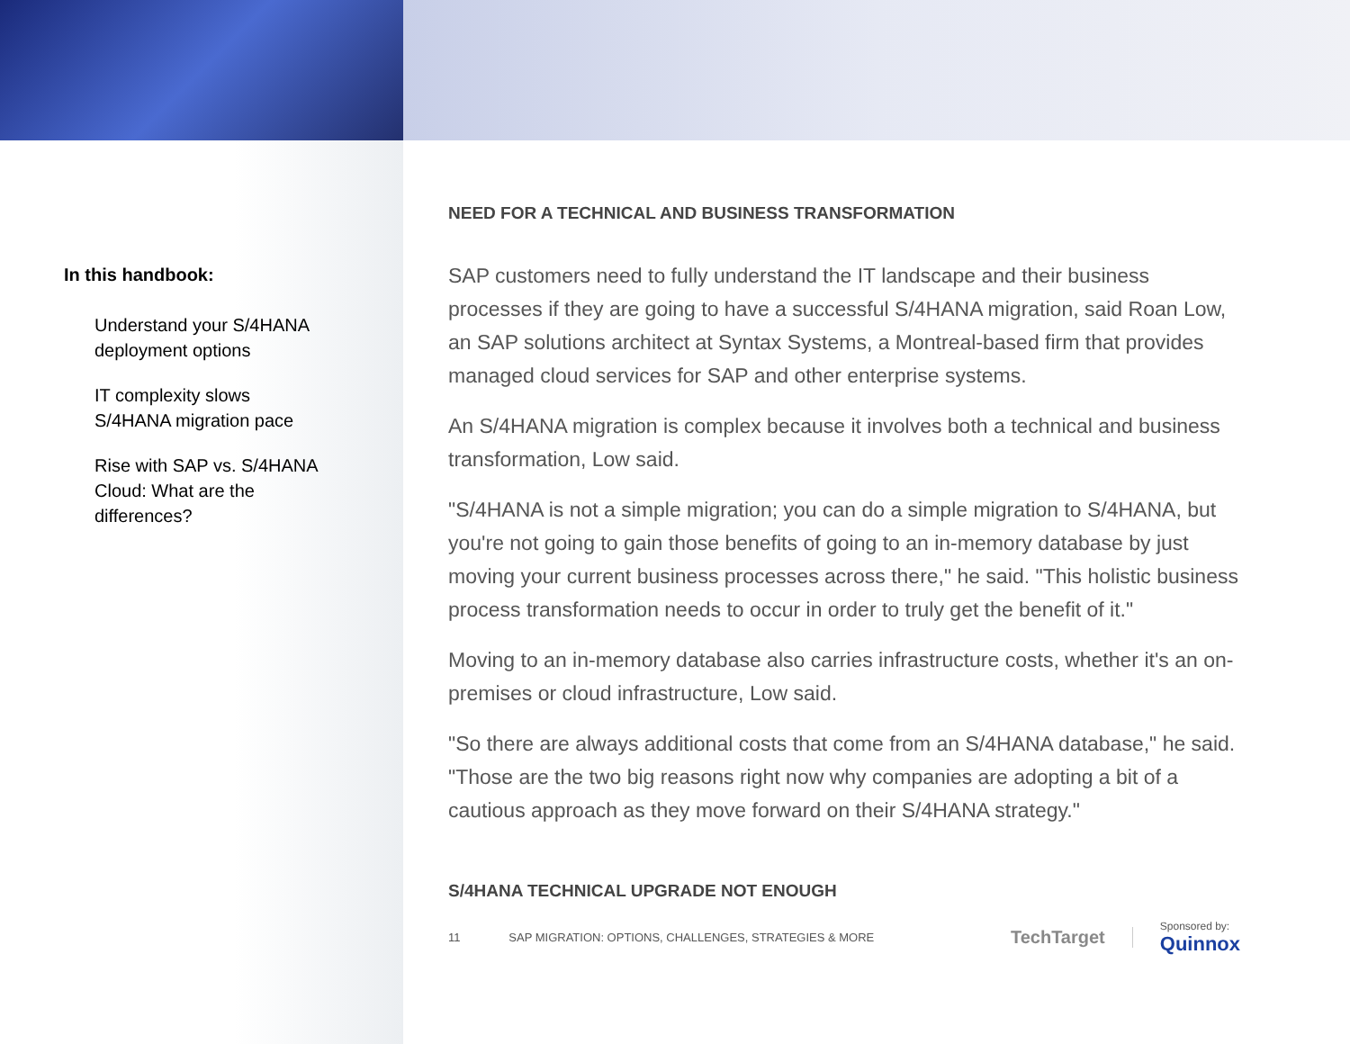In this handbook:
Understand your S/4HANA deployment options
IT complexity slows S/4HANA migration pace
Rise with SAP vs. S/4HANA Cloud: What are the differences?
NEED FOR A TECHNICAL AND BUSINESS TRANSFORMATION
SAP customers need to fully understand the IT landscape and their business processes if they are going to have a successful S/4HANA migration, said Roan Low, an SAP solutions architect at Syntax Systems, a Montreal-based firm that provides managed cloud services for SAP and other enterprise systems.
An S/4HANA migration is complex because it involves both a technical and business transformation, Low said.
"S/4HANA is not a simple migration; you can do a simple migration to S/4HANA, but you're not going to gain those benefits of going to an in-memory database by just moving your current business processes across there," he said. "This holistic business process transformation needs to occur in order to truly get the benefit of it."
Moving to an in-memory database also carries infrastructure costs, whether it's an on-premises or cloud infrastructure, Low said.
"So there are always additional costs that come from an S/4HANA database," he said. "Those are the two big reasons right now why companies are adopting a bit of a cautious approach as they move forward on their S/4HANA strategy."
S/4HANA TECHNICAL UPGRADE NOT ENOUGH
11 SAP MIGRATION: OPTIONS, CHALLENGES, STRATEGIES & MORE TechTarget Sponsored by:
Quinnox